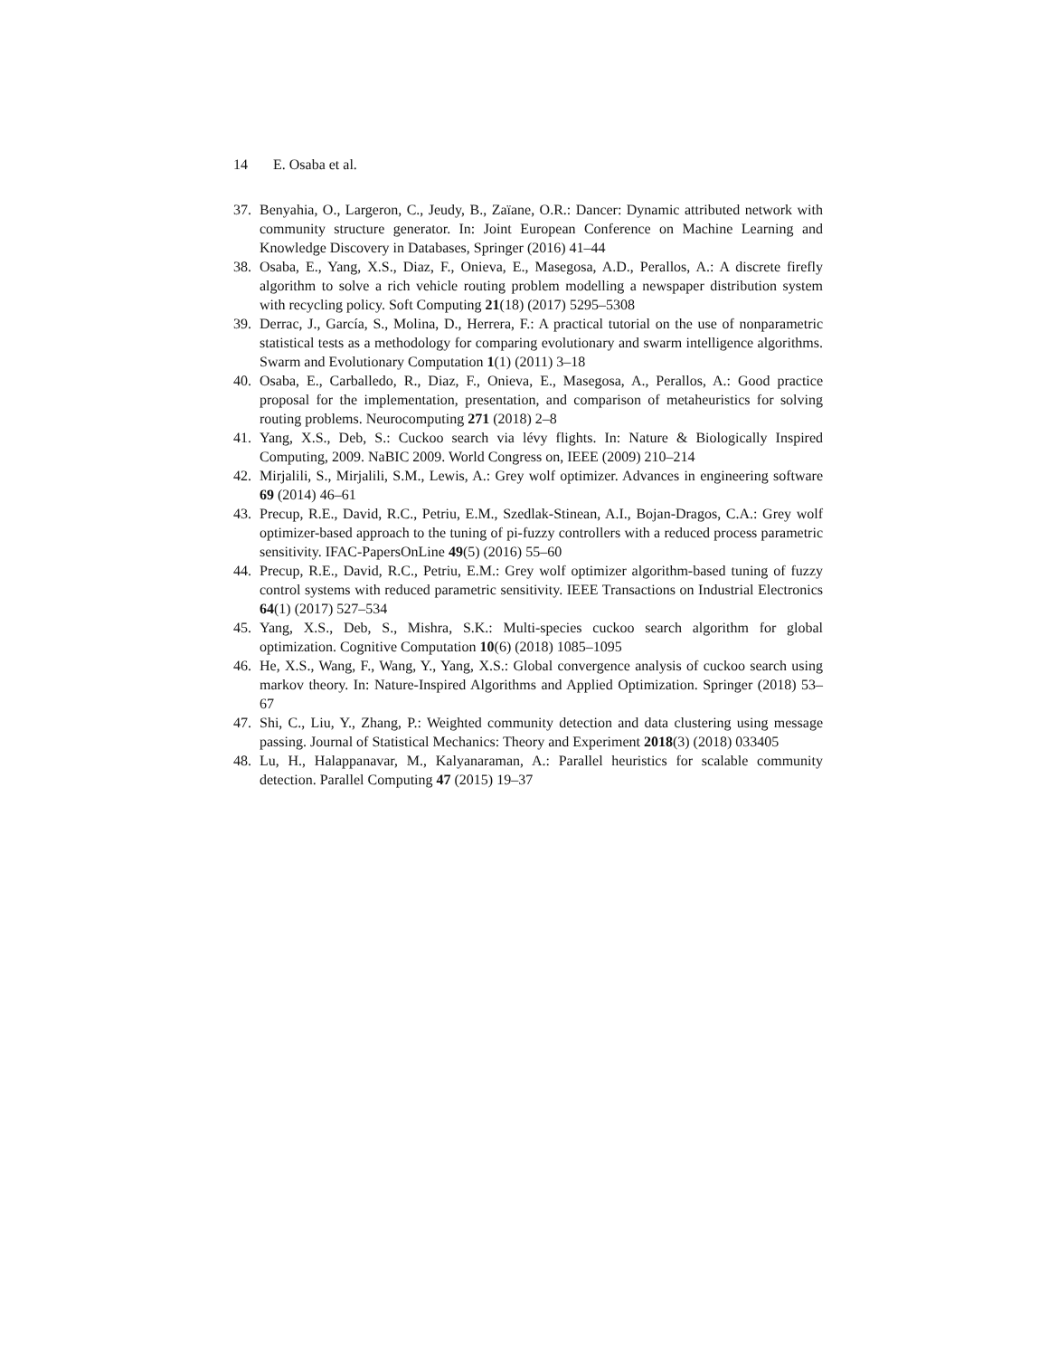14 E. Osaba et al.
37. Benyahia, O., Largeron, C., Jeudy, B., Zaïane, O.R.: Dancer: Dynamic attributed network with community structure generator. In: Joint European Conference on Machine Learning and Knowledge Discovery in Databases, Springer (2016) 41–44
38. Osaba, E., Yang, X.S., Diaz, F., Onieva, E., Masegosa, A.D., Perallos, A.: A discrete firefly algorithm to solve a rich vehicle routing problem modelling a newspaper distribution system with recycling policy. Soft Computing 21(18) (2017) 5295–5308
39. Derrac, J., García, S., Molina, D., Herrera, F.: A practical tutorial on the use of nonparametric statistical tests as a methodology for comparing evolutionary and swarm intelligence algorithms. Swarm and Evolutionary Computation 1(1) (2011) 3–18
40. Osaba, E., Carballedo, R., Diaz, F., Onieva, E., Masegosa, A., Perallos, A.: Good practice proposal for the implementation, presentation, and comparison of metaheuristics for solving routing problems. Neurocomputing 271 (2018) 2–8
41. Yang, X.S., Deb, S.: Cuckoo search via lévy flights. In: Nature & Biologically Inspired Computing, 2009. NaBIC 2009. World Congress on, IEEE (2009) 210–214
42. Mirjalili, S., Mirjalili, S.M., Lewis, A.: Grey wolf optimizer. Advances in engineering software 69 (2014) 46–61
43. Precup, R.E., David, R.C., Petriu, E.M., Szedlak-Stinean, A.I., Bojan-Dragos, C.A.: Grey wolf optimizer-based approach to the tuning of pi-fuzzy controllers with a reduced process parametric sensitivity. IFAC-PapersOnLine 49(5) (2016) 55–60
44. Precup, R.E., David, R.C., Petriu, E.M.: Grey wolf optimizer algorithm-based tuning of fuzzy control systems with reduced parametric sensitivity. IEEE Transactions on Industrial Electronics 64(1) (2017) 527–534
45. Yang, X.S., Deb, S., Mishra, S.K.: Multi-species cuckoo search algorithm for global optimization. Cognitive Computation 10(6) (2018) 1085–1095
46. He, X.S., Wang, F., Wang, Y., Yang, X.S.: Global convergence analysis of cuckoo search using markov theory. In: Nature-Inspired Algorithms and Applied Optimization. Springer (2018) 53–67
47. Shi, C., Liu, Y., Zhang, P.: Weighted community detection and data clustering using message passing. Journal of Statistical Mechanics: Theory and Experiment 2018(3) (2018) 033405
48. Lu, H., Halappanavar, M., Kalyanaraman, A.: Parallel heuristics for scalable community detection. Parallel Computing 47 (2015) 19–37